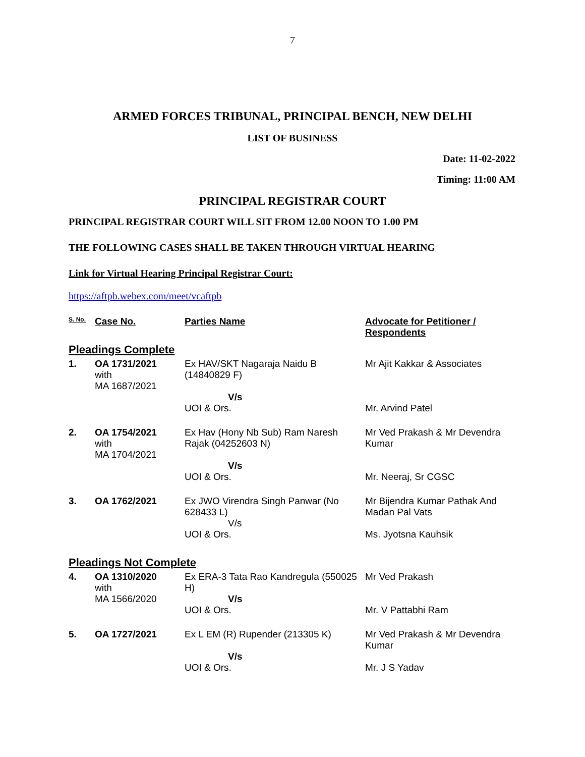7
ARMED FORCES TRIBUNAL, PRINCIPAL BENCH, NEW DELHI
LIST OF BUSINESS
Date: 11-02-2022
Timing: 11:00 AM
PRINCIPAL REGISTRAR COURT
PRINCIPAL REGISTRAR COURT WILL SIT FROM 12.00 NOON TO 1.00 PM
THE FOLLOWING CASES SHALL BE TAKEN THROUGH VIRTUAL HEARING
Link for Virtual Hearing Principal Registrar Court:
https://aftpb.webex.com/meet/vcaftpb
| S. No. | Case No. | Parties Name | Advocate for Petitioner / Respondents |
| --- | --- | --- | --- |
| Pleadings Complete | | | |
| 1. | OA 1731/2021 with MA 1687/2021 | Ex HAV/SKT Nagaraja Naidu B (14840829 F) V/s UOI & Ors. | Mr Ajit Kakkar & Associates Mr. Arvind Patel |
| 2. | OA 1754/2021 with MA 1704/2021 | Ex Hav (Hony Nb Sub) Ram Naresh Rajak (04252603 N) V/s UOI & Ors. | Mr Ved Prakash & Mr Devendra Kumar Mr. Neeraj, Sr CGSC |
| 3. | OA 1762/2021 | Ex JWO Virendra Singh Panwar (No 628433 L) V/s UOI & Ors. | Mr Bijendra Kumar Pathak And Madan Pal Vats Ms. Jyotsna Kauhsik |
| Pleadings Not Complete | | | |
| 4. | OA 1310/2020 with MA 1566/2020 | Ex ERA-3 Tata Rao Kandregula (550025 H) V/s UOI & Ors. | Mr Ved Prakash Mr. V Pattabhi Ram |
| 5. | OA 1727/2021 | Ex L EM (R) Rupender (213305 K) V/s UOI & Ors. | Mr Ved Prakash & Mr Devendra Kumar Mr. J S Yadav |